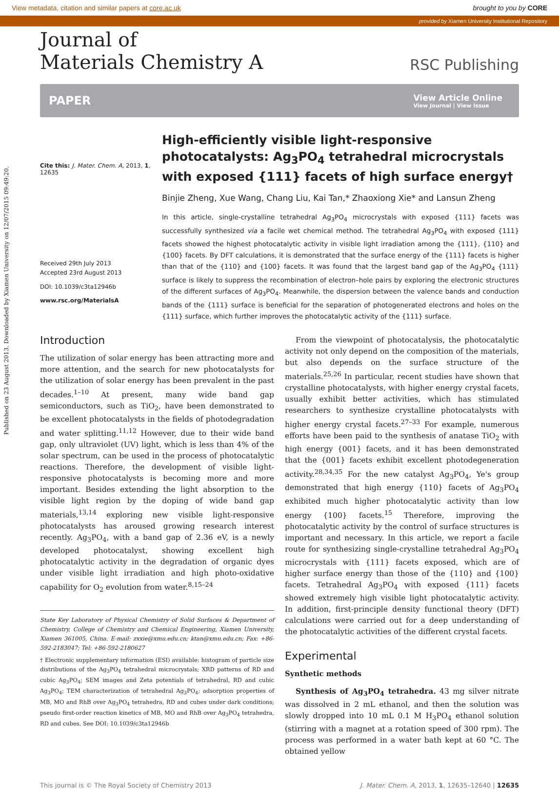View metadata, citation and similar papers at core.ac.uk brought to you by CORE
provided by Xiamen University Institutional Repository
Published on 23 August 2013. Downloaded by Xiamen University on 12/07/2015 09:49:20.
Journal of
Materials Chemistry A
RSC Publishing
PAPER
View Article Online
View Journal | View Issue
Cite this: J. Mater. Chem. A, 2013, 1, 12635
Received 29th July 2013
Accepted 23rd August 2013
DOI: 10.1039/c3ta12946b
www.rsc.org/MaterialsA
High-efficiently visible light-responsive photocatalysts: Ag<sub>3</sub>PO<sub>4</sub> tetrahedral microcrystals with exposed {111} facets of high surface energy†
Binjie Zheng, Xue Wang, Chang Liu, Kai Tan,* Zhaoxiong Xie* and Lansun Zheng
In this article, single-crystalline tetrahedral Ag<sub>3</sub>PO<sub>4</sub> microcrystals with exposed {111} facets was successfully synthesized via a facile wet chemical method. The tetrahedral Ag<sub>3</sub>PO<sub>4</sub> with exposed {111} facets showed the highest photocatalytic activity in visible light irradiation among the {111}, {110} and {100} facets. By DFT calculations, it is demonstrated that the surface energy of the {111} facets is higher than that of the {110} and {100} facets. It was found that the largest band gap of the Ag<sub>3</sub>PO<sub>4</sub> {111} surface is likely to suppress the recombination of electron–hole pairs by exploring the electronic structures of the different surfaces of Ag<sub>3</sub>PO<sub>4</sub>. Meanwhile, the dispersion between the valence bands and conduction bands of the {111} surface is beneficial for the separation of photogenerated electrons and holes on the {111} surface, which further improves the photocatalytic activity of the {111} surface.
Introduction
The utilization of solar energy has been attracting more and more attention, and the search for new photocatalysts for the utilization of solar energy has been prevalent in the past decades.<sup>1–10</sup> At present, many wide band gap semiconductors, such as TiO<sub>2</sub>, have been demonstrated to be excellent photocatalysts in the fields of photodegradation and water splitting.<sup>11,12</sup> However, due to their wide band gap, only ultraviolet (UV) light, which is less than 4% of the solar spectrum, can be used in the process of photocatalytic reactions. Therefore, the development of visible light-responsive photocatalysts is becoming more and more important. Besides extending the light absorption to the visible light region by the doping of wide band gap materials,<sup>13,14</sup> exploring new visible light-responsive photocatalysts has aroused growing research interest recently. Ag<sub>3</sub>PO<sub>4</sub>, with a band gap of 2.36 eV, is a newly developed photocatalyst, showing excellent high photocatalytic activity in the degradation of organic dyes under visible light irradiation and high photo-oxidative capability for O<sub>2</sub> evolution from water.<sup>8,15–24</sup>
State Key Laboratory of Physical Chemistry of Solid Surfaces & Department of Chemistry, College of Chemistry and Chemical Engineering, Xiamen University, Xiamen 361005, China. E-mail: zxxie@xmu.edu.cn; ktan@xmu.edu.cn; Fax: +86-592-2183047; Tel: +86-592-2180627
† Electronic supplementary information (ESI) available: histogram of particle size distributions of the Ag<sub>3</sub>PO<sub>4</sub> tetrahedral microcrystals; XRD patterns of RD and cubic Ag<sub>3</sub>PO<sub>4</sub>; SEM images and Zeta potentials of tetrahedral, RD and cubic Ag<sub>3</sub>PO<sub>4</sub>; TEM characterization of tetrahedral Ag<sub>3</sub>PO<sub>4</sub>; adsorption properties of MB, MO and RhB over Ag<sub>3</sub>PO<sub>4</sub> tetrahedra, RD and cubes under dark conditions; pseudo first-order reaction kinetics of MB, MO and RhB over Ag<sub>3</sub>PO<sub>4</sub> tetrahedra, RD and cubes. See DOI: 10.1039/c3ta12946b
From the viewpoint of photocatalysis, the photocatalytic activity not only depend on the composition of the materials, but also depends on the surface structure of the materials.<sup>25,26</sup> In particular, recent studies have shown that crystalline photocatalysts, with higher energy crystal facets, usually exhibit better activities, which has stimulated researchers to synthesize crystalline photocatalysts with higher energy crystal facets.<sup>27–33</sup> For example, numerous efforts have been paid to the synthesis of anatase TiO<sub>2</sub> with high energy {001} facets, and it has been demonstrated that the {001} facets exhibit excellent photodegeneration activity.<sup>28,34,35</sup> For the new catalyst Ag<sub>3</sub>PO<sub>4</sub>, Ye's group demonstrated that high energy {110} facets of Ag<sub>3</sub>PO<sub>4</sub> exhibited much higher photocatalytic activity than low energy {100} facets.<sup>15</sup> Therefore, improving the photocatalytic activity by the control of surface structures is important and necessary. In this article, we report a facile route for synthesizing single-crystalline tetrahedral Ag<sub>3</sub>PO<sub>4</sub> microcrystals with {111} facets exposed, which are of higher surface energy than those of the {110} and {100} facets. Tetrahedral Ag<sub>3</sub>PO<sub>4</sub> with exposed {111} facets showed extremely high visible light photocatalytic activity. In addition, first-principle density functional theory (DFT) calculations were carried out for a deep understanding of the photocatalytic activities of the different crystal facets.
Experimental
Synthetic methods
Synthesis of Ag<sub>3</sub>PO<sub>4</sub> tetrahedra. 43 mg silver nitrate was dissolved in 2 mL ethanol, and then the solution was slowly dropped into 10 mL 0.1 M H<sub>3</sub>PO<sub>4</sub> ethanol solution (stirring with a magnet at a rotation speed of 300 rpm). The process was performed in a water bath kept at 60 °C. The obtained yellow
This journal is © The Royal Society of Chemistry 2013 J. Mater. Chem. A, 2013, 1, 12635–12640 | 12635